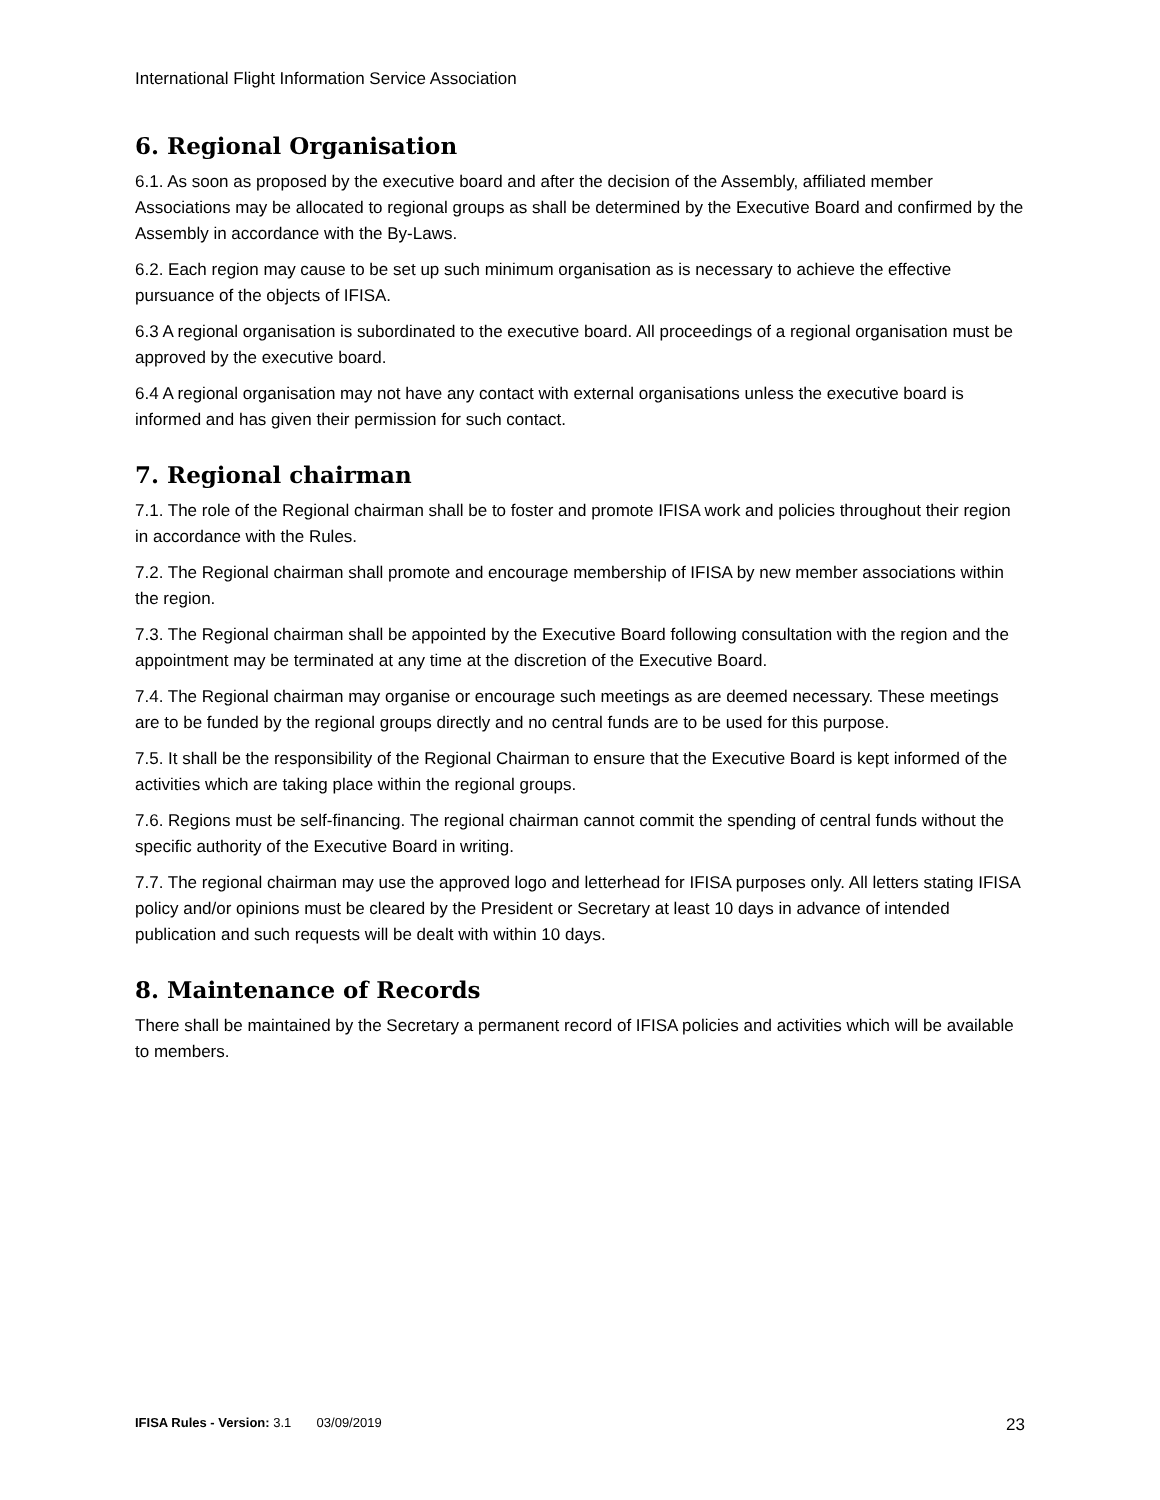International Flight Information Service Association
6. Regional Organisation
6.1. As soon as proposed by the executive board and after the decision of the Assembly, affiliated member Associations may be allocated to regional groups as shall be determined by the Executive Board and confirmed by the Assembly in accordance with the By-Laws.
6.2. Each region may cause to be set up such minimum organisation as is necessary to achieve the effective pursuance of the objects of IFISA.
6.3 A regional organisation is subordinated to the executive board. All proceedings of a regional organisation must be approved by the executive board.
6.4 A regional organisation may not have any contact with external organisations unless the executive board is informed and has given their permission for such contact.
7. Regional chairman
7.1. The role of the Regional chairman shall be to foster and promote IFISA work and policies throughout their region in accordance with the Rules.
7.2. The Regional chairman shall promote and encourage membership of IFISA by new member associations within the region.
7.3. The Regional chairman shall be appointed by the Executive Board following consultation with the region and the appointment may be terminated at any time at the discretion of the Executive Board.
7.4. The Regional chairman may organise or encourage such meetings as are deemed necessary. These meetings are to be funded by the regional groups directly and no central funds are to be used for this purpose.
7.5. It shall be the responsibility of the Regional Chairman to ensure that the Executive Board is kept informed of the activities which are taking place within the regional groups.
7.6. Regions must be self-financing. The regional chairman cannot commit the spending of central funds without the specific authority of the Executive Board in writing.
7.7. The regional chairman may use the approved logo and letterhead for IFISA purposes only. All letters stating IFISA policy and/or opinions must be cleared by the President or Secretary at least 10 days in advance of intended publication and such requests will be dealt with within 10 days.
8. Maintenance of Records
There shall be maintained by the Secretary a permanent record of IFISA policies and activities which will be available to members.
IFISA Rules - Version: 3.1 03/09/2019 23